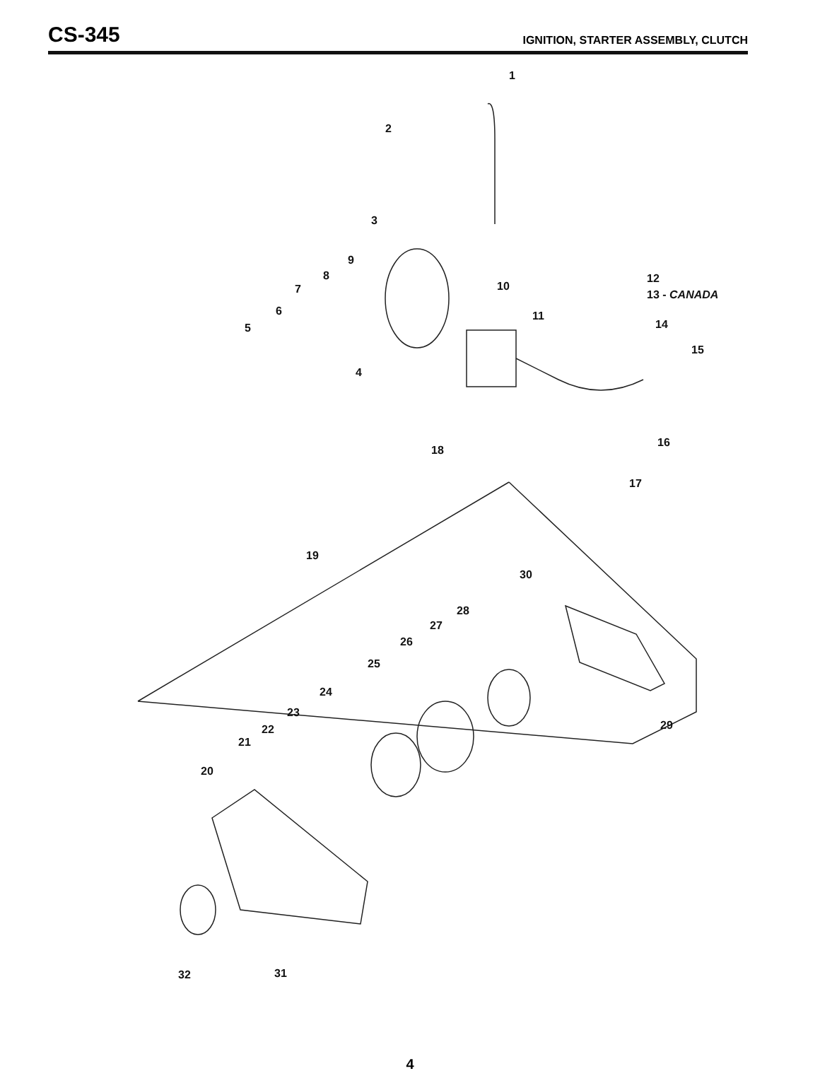CS-345
IGNITION, STARTER ASSEMBLY, CLUTCH
1
2
3
4
5
6
7
8
9
10
11
12
13 - CANADA
14
15
16
17
18
19
20
21
22
23
24
25
26
27
28
29
30
31
32
4